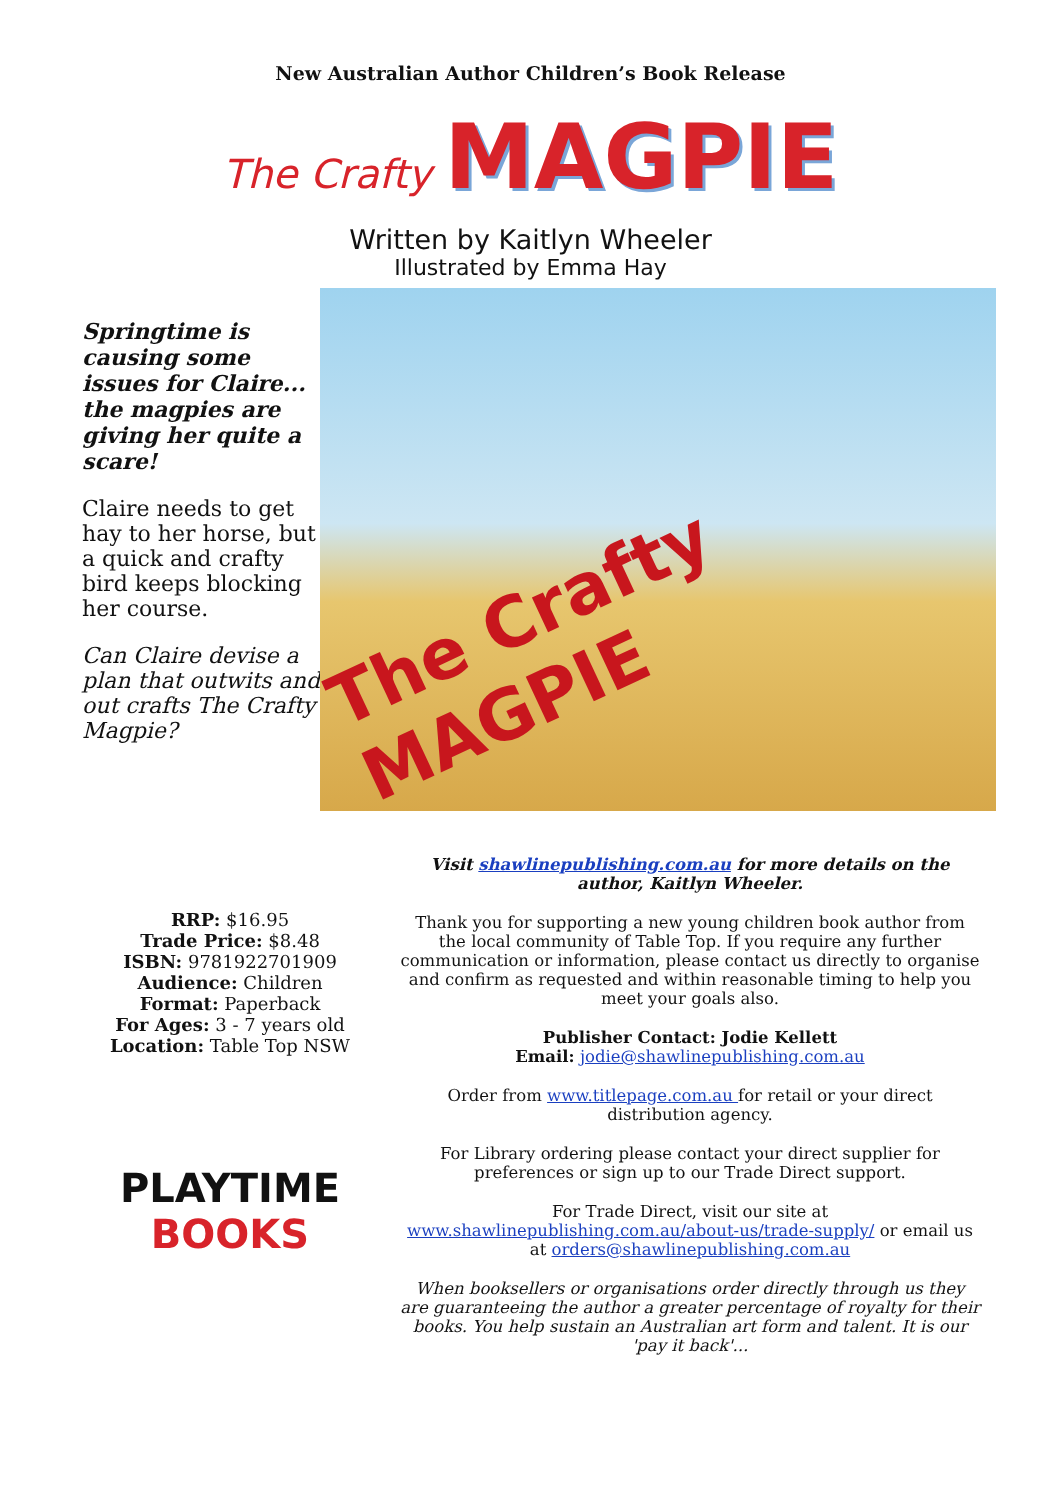New Australian Author Children’s Book Release
The Crafty MAGPIE
Written by Kaitlyn Wheeler
Illustrated by Emma Hay
Springtime is causing some issues for Claire... the magpies are giving her quite a scare!
Claire needs to get hay to her horse, but a quick and crafty bird keeps blocking her course.
Can Claire devise a plan that outwits and out crafts The Crafty Magpie?
The Crafty MAGPIE
RRP: $16.95
Trade Price: $8.48
ISBN: 9781922701909
Audience: Children
Format: Paperback
For Ages: 3 - 7 years old
Location: Table Top NSW
PLAYTIME
BOOKS
Visit shawlinepublishing.com.au for more details on the author, Kaitlyn Wheeler.
Thank you for supporting a new young children book author from the local community of Table Top. If you require any further communication or information, please contact us directly to organise and confirm as requested and within reasonable timing to help you meet your goals also.
Publisher Contact: Jodie Kellett
Email: jodie@shawlinepublishing.com.au
Order from www.titlepage.com.au for retail or your direct distribution agency.
For Library ordering please contact your direct supplier for preferences or sign up to our Trade Direct support.
For Trade Direct, visit our site at www.shawlinepublishing.com.au/about-us/trade-supply/ or email us at orders@shawlinepublishing.com.au
When booksellers or organisations order directly through us they are guaranteeing the author a greater percentage of royalty for their books. You help sustain an Australian art form and talent. It is our 'pay it back'...